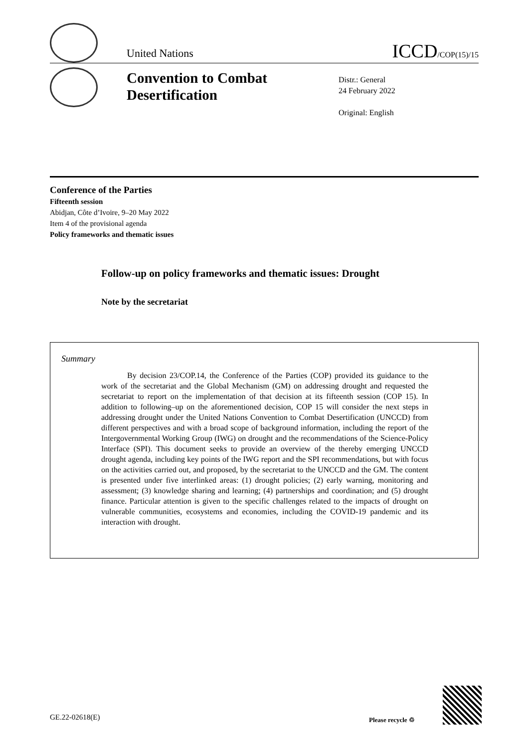United Nations
ICCD/COP(15)/15
Convention to Combat Desertification
Distr.: General
24 February 2022
Original: English
Conference of the Parties
Fifteenth session
Abidjan, Côte d’Ivoire, 9–20 May 2022
Item 4 of the provisional agenda
Policy frameworks and thematic issues
Follow-up on policy frameworks and thematic issues: Drought
Note by the secretariat
Summary
By decision 23/COP.14, the Conference of the Parties (COP) provided its guidance to the work of the secretariat and the Global Mechanism (GM) on addressing drought and requested the secretariat to report on the implementation of that decision at its fifteenth session (COP 15). In addition to following–up on the aforementioned decision, COP 15 will consider the next steps in addressing drought under the United Nations Convention to Combat Desertification (UNCCD) from different perspectives and with a broad scope of background information, including the report of the Intergovernmental Working Group (IWG) on drought and the recommendations of the Science-Policy Interface (SPI). This document seeks to provide an overview of the thereby emerging UNCCD drought agenda, including key points of the IWG report and the SPI recommendations, but with focus on the activities carried out, and proposed, by the secretariat to the UNCCD and the GM. The content is presented under five interlinked areas: (1) drought policies; (2) early warning, monitoring and assessment; (3) knowledge sharing and learning; (4) partnerships and coordination; and (5) drought finance. Particular attention is given to the specific challenges related to the impacts of drought on vulnerable communities, ecosystems and economies, including the COVID-19 pandemic and its interaction with drought.
GE.22-02618(E) Please recycle ♲